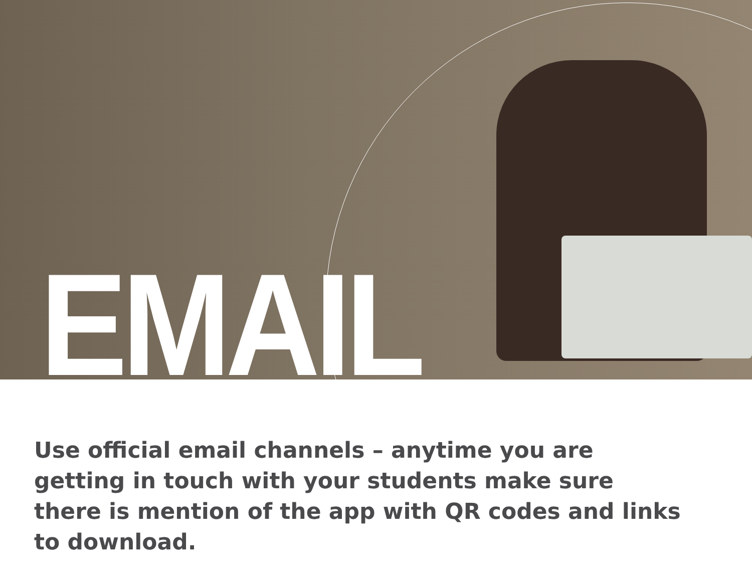EMAIL
Use official email channels – anytime you are getting in touch with your students make sure there is mention of the app with QR codes and links to download.